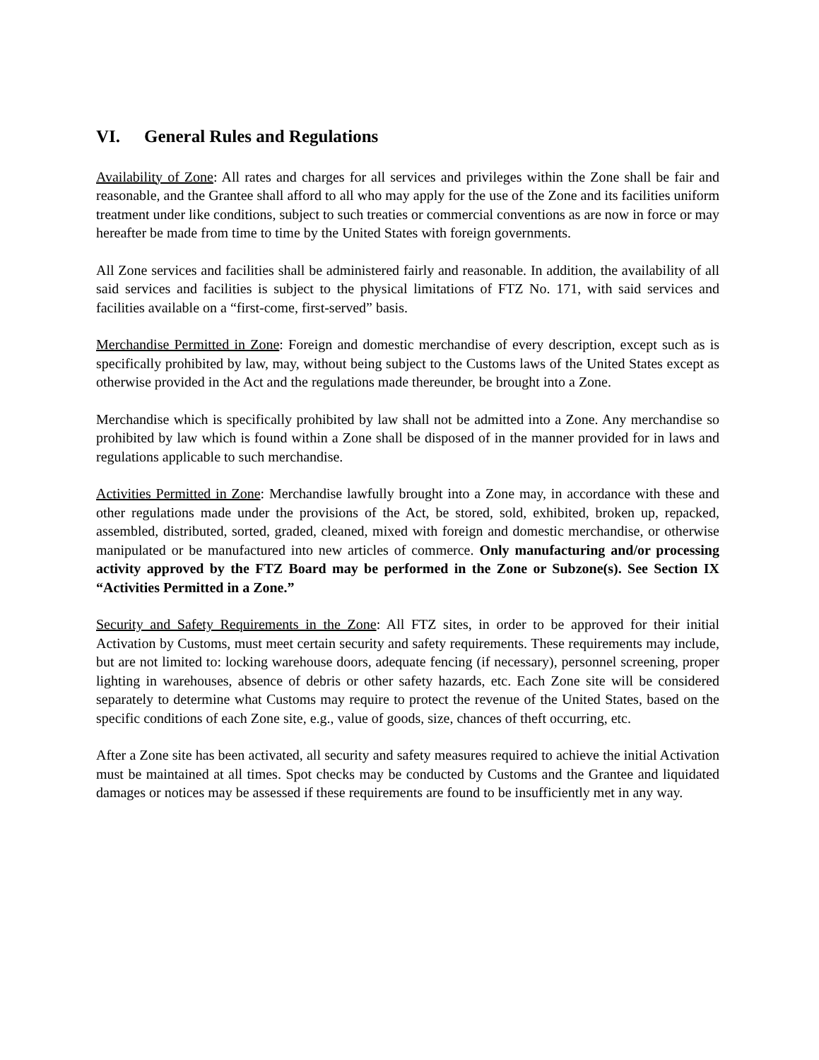VI. General Rules and Regulations
Availability of Zone: All rates and charges for all services and privileges within the Zone shall be fair and reasonable, and the Grantee shall afford to all who may apply for the use of the Zone and its facilities uniform treatment under like conditions, subject to such treaties or commercial conventions as are now in force or may hereafter be made from time to time by the United States with foreign governments.
All Zone services and facilities shall be administered fairly and reasonable. In addition, the availability of all said services and facilities is subject to the physical limitations of FTZ No. 171, with said services and facilities available on a “first-come, first-served” basis.
Merchandise Permitted in Zone: Foreign and domestic merchandise of every description, except such as is specifically prohibited by law, may, without being subject to the Customs laws of the United States except as otherwise provided in the Act and the regulations made thereunder, be brought into a Zone.
Merchandise which is specifically prohibited by law shall not be admitted into a Zone. Any merchandise so prohibited by law which is found within a Zone shall be disposed of in the manner provided for in laws and regulations applicable to such merchandise.
Activities Permitted in Zone: Merchandise lawfully brought into a Zone may, in accordance with these and other regulations made under the provisions of the Act, be stored, sold, exhibited, broken up, repacked, assembled, distributed, sorted, graded, cleaned, mixed with foreign and domestic merchandise, or otherwise manipulated or be manufactured into new articles of commerce. Only manufacturing and/or processing activity approved by the FTZ Board may be performed in the Zone or Subzone(s). See Section IX “Activities Permitted in a Zone.”
Security and Safety Requirements in the Zone: All FTZ sites, in order to be approved for their initial Activation by Customs, must meet certain security and safety requirements. These requirements may include, but are not limited to: locking warehouse doors, adequate fencing (if necessary), personnel screening, proper lighting in warehouses, absence of debris or other safety hazards, etc. Each Zone site will be considered separately to determine what Customs may require to protect the revenue of the United States, based on the specific conditions of each Zone site, e.g., value of goods, size, chances of theft occurring, etc.
After a Zone site has been activated, all security and safety measures required to achieve the initial Activation must be maintained at all times. Spot checks may be conducted by Customs and the Grantee and liquidated damages or notices may be assessed if these requirements are found to be insufficiently met in any way.